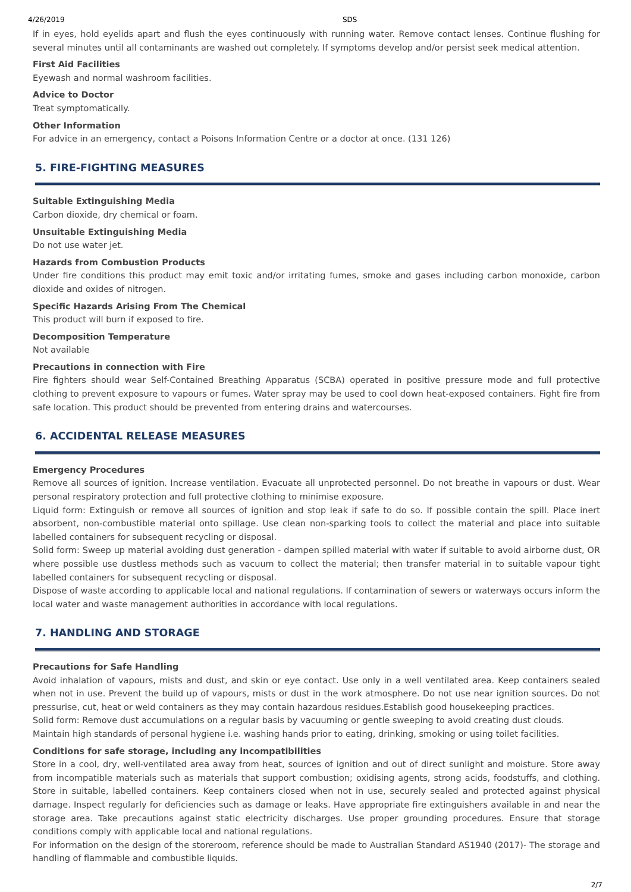4/26/2019 SDS
If in eyes, hold eyelids apart and flush the eyes continuously with running water. Remove contact lenses. Continue flushing for several minutes until all contaminants are washed out completely. If symptoms develop and/or persist seek medical attention.
First Aid Facilities
Eyewash and normal washroom facilities.
Advice to Doctor
Treat symptomatically.
Other Information
For advice in an emergency, contact a Poisons Information Centre or a doctor at once. (131 126)
5. FIRE-FIGHTING MEASURES
Suitable Extinguishing Media
Carbon dioxide, dry chemical or foam.
Unsuitable Extinguishing Media
Do not use water jet.
Hazards from Combustion Products
Under fire conditions this product may emit toxic and/or irritating fumes, smoke and gases including carbon monoxide, carbon dioxide and oxides of nitrogen.
Specific Hazards Arising From The Chemical
This product will burn if exposed to fire.
Decomposition Temperature
Not available
Precautions in connection with Fire
Fire fighters should wear Self-Contained Breathing Apparatus (SCBA) operated in positive pressure mode and full protective clothing to prevent exposure to vapours or fumes. Water spray may be used to cool down heat-exposed containers. Fight fire from safe location. This product should be prevented from entering drains and watercourses.
6. ACCIDENTAL RELEASE MEASURES
Emergency Procedures
Remove all sources of ignition. Increase ventilation. Evacuate all unprotected personnel. Do not breathe in vapours or dust. Wear personal respiratory protection and full protective clothing to minimise exposure.
Liquid form: Extinguish or remove all sources of ignition and stop leak if safe to do so. If possible contain the spill. Place inert absorbent, non-combustible material onto spillage. Use clean non-sparking tools to collect the material and place into suitable labelled containers for subsequent recycling or disposal.
Solid form: Sweep up material avoiding dust generation - dampen spilled material with water if suitable to avoid airborne dust, OR where possible use dustless methods such as vacuum to collect the material; then transfer material in to suitable vapour tight labelled containers for subsequent recycling or disposal.
Dispose of waste according to applicable local and national regulations. If contamination of sewers or waterways occurs inform the local water and waste management authorities in accordance with local regulations.
7. HANDLING AND STORAGE
Precautions for Safe Handling
Avoid inhalation of vapours, mists and dust, and skin or eye contact. Use only in a well ventilated area. Keep containers sealed when not in use. Prevent the build up of vapours, mists or dust in the work atmosphere. Do not use near ignition sources. Do not pressurise, cut, heat or weld containers as they may contain hazardous residues.Establish good housekeeping practices.
Solid form: Remove dust accumulations on a regular basis by vacuuming or gentle sweeping to avoid creating dust clouds.
Maintain high standards of personal hygiene i.e. washing hands prior to eating, drinking, smoking or using toilet facilities.
Conditions for safe storage, including any incompatibilities
Store in a cool, dry, well-ventilated area away from heat, sources of ignition and out of direct sunlight and moisture. Store away from incompatible materials such as materials that support combustion; oxidising agents, strong acids, foodstuffs, and clothing. Store in suitable, labelled containers. Keep containers closed when not in use, securely sealed and protected against physical damage. Inspect regularly for deficiencies such as damage or leaks. Have appropriate fire extinguishers available in and near the storage area. Take precautions against static electricity discharges. Use proper grounding procedures. Ensure that storage conditions comply with applicable local and national regulations.
For information on the design of the storeroom, reference should be made to Australian Standard AS1940 (2017)- The storage and handling of flammable and combustible liquids.
2/7